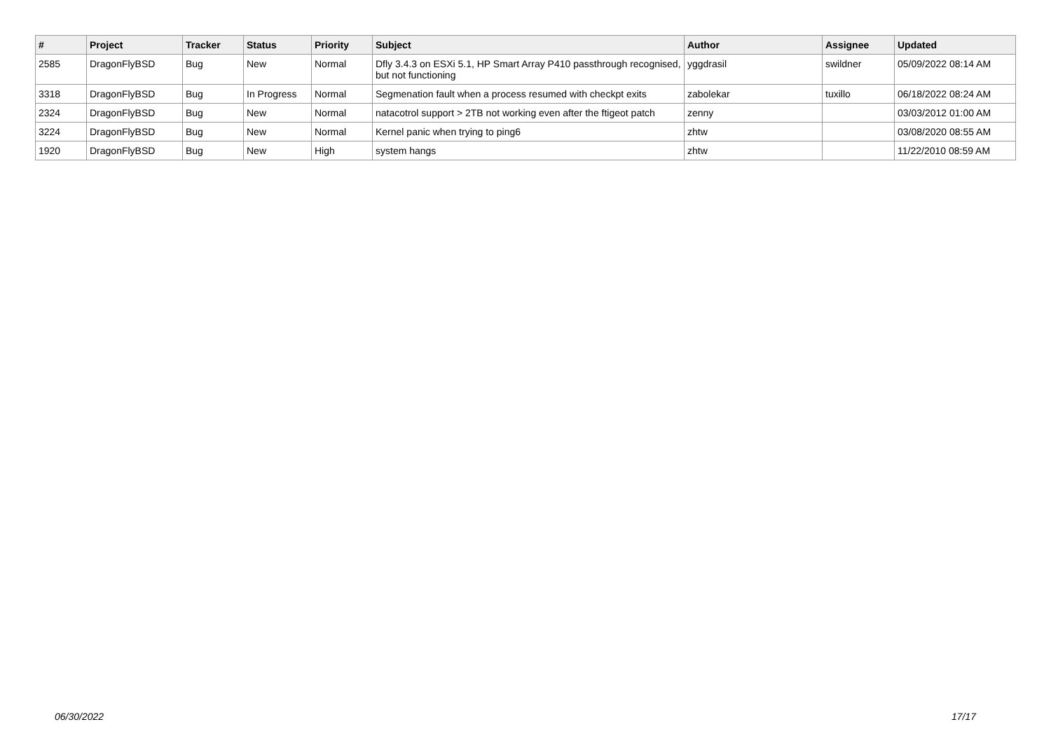| # | Project | Tracker | Status | Priority | Subject | Author | Assignee | Updated |
| --- | --- | --- | --- | --- | --- | --- | --- | --- |
| 2585 | DragonFlyBSD | Bug | New | Normal | Dfly 3.4.3 on ESXi 5.1, HP Smart Array P410 passthrough recognised, but not functioning | yggdrasil | swildner | 05/09/2022 08:14 AM |
| 3318 | DragonFlyBSD | Bug | In Progress | Normal | Segmenation fault when a process resumed with checkpt exits | zabolekar | tuxillo | 06/18/2022 08:24 AM |
| 2324 | DragonFlyBSD | Bug | New | Normal | natacotrol support > 2TB not working even after the ftigeot patch | zenny | | 03/03/2012 01:00 AM |
| 3224 | DragonFlyBSD | Bug | New | Normal | Kernel panic when trying to ping6 | zhtw | | 03/08/2020 08:55 AM |
| 1920 | DragonFlyBSD | Bug | New | High | system hangs | zhtw | | 11/22/2010 08:59 AM |
06/30/2022 17/17